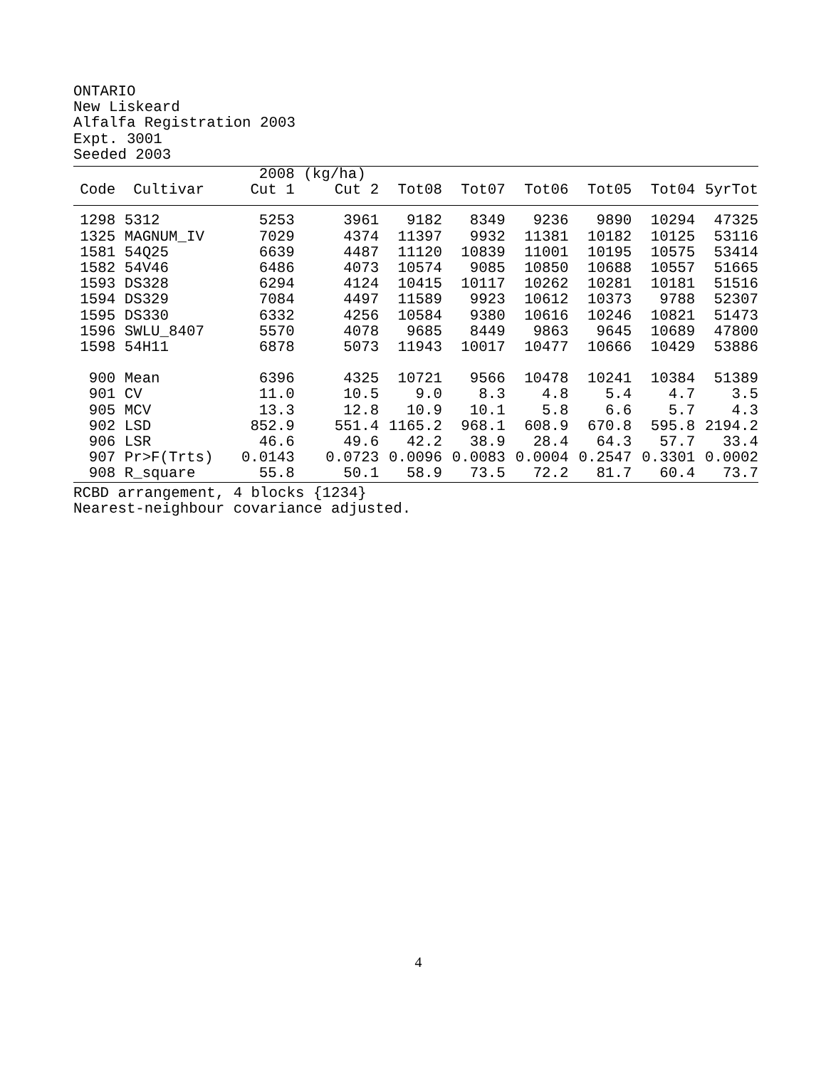ONTARIO
New Liskeard
Alfalfa Registration 2003
Expt. 3001
Seeded 2003
| | | 2008 | (kg/ha) | | | | | | |
| --- | --- | --- | --- | --- | --- | --- | --- | --- | --- |
| Code | Cultivar | Cut 1 | Cut 2 | Tot08 | Tot07 | Tot06 | Tot05 | Tot04 | 5yrTot |
| 1298 | 5312 | 5253 | 3961 | 9182 | 8349 | 9236 | 9890 | 10294 | 47325 |
| 1325 | MAGNUM_IV | 7029 | 4374 | 11397 | 9932 | 11381 | 10182 | 10125 | 53116 |
| 1581 | 54Q25 | 6639 | 4487 | 11120 | 10839 | 11001 | 10195 | 10575 | 53414 |
| 1582 | 54V46 | 6486 | 4073 | 10574 | 9085 | 10850 | 10688 | 10557 | 51665 |
| 1593 | DS328 | 6294 | 4124 | 10415 | 10117 | 10262 | 10281 | 10181 | 51516 |
| 1594 | DS329 | 7084 | 4497 | 11589 | 9923 | 10612 | 10373 | 9788 | 52307 |
| 1595 | DS330 | 6332 | 4256 | 10584 | 9380 | 10616 | 10246 | 10821 | 51473 |
| 1596 | SWLU_8407 | 5570 | 4078 | 9685 | 8449 | 9863 | 9645 | 10689 | 47800 |
| 1598 | 54H11 | 6878 | 5073 | 11943 | 10017 | 10477 | 10666 | 10429 | 53886 |
| 900 | Mean | 6396 | 4325 | 10721 | 9566 | 10478 | 10241 | 10384 | 51389 |
| 901 | CV | 11.0 | 10.5 | 9.0 | 8.3 | 4.8 | 5.4 | 4.7 | 3.5 |
| 905 | MCV | 13.3 | 12.8 | 10.9 | 10.1 | 5.8 | 6.6 | 5.7 | 4.3 |
| 902 | LSD | 852.9 | 551.4 | 1165.2 | 968.1 | 608.9 | 670.8 | 595.8 | 2194.2 |
| 906 | LSR | 46.6 | 49.6 | 42.2 | 38.9 | 28.4 | 64.3 | 57.7 | 33.4 |
| 907 | Pr>F(Trts) | 0.0143 | 0.0723 | 0.0096 | 0.0083 | 0.0004 | 0.2547 | 0.3301 | 0.0002 |
| 908 | R_square | 55.8 | 50.1 | 58.9 | 73.5 | 72.2 | 81.7 | 60.4 | 73.7 |
RCBD arrangement, 4 blocks {1234}
Nearest-neighbour covariance adjusted.
4